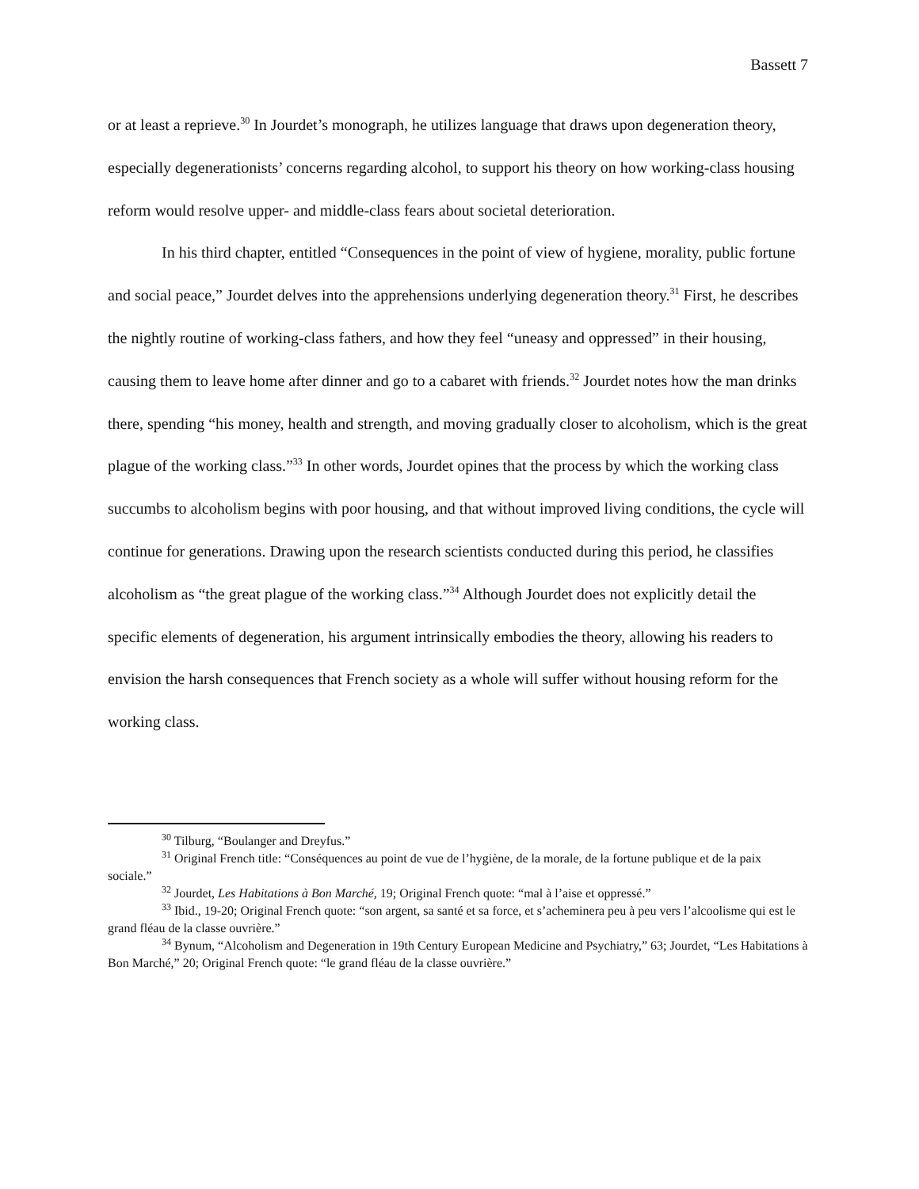Bassett 7
or at least a reprieve.<sup>30</sup> In Jourdet’s monograph, he utilizes language that draws upon degeneration theory, especially degenerationists’ concerns regarding alcohol, to support his theory on how working-class housing reform would resolve upper- and middle-class fears about societal deterioration.
In his third chapter, entitled “Consequences in the point of view of hygiene, morality, public fortune and social peace,” Jourdet delves into the apprehensions underlying degeneration theory.<sup>31</sup> First, he describes the nightly routine of working-class fathers, and how they feel “uneasy and oppressed” in their housing, causing them to leave home after dinner and go to a cabaret with friends.<sup>32</sup> Jourdet notes how the man drinks there, spending “his money, health and strength, and moving gradually closer to alcoholism, which is the great plague of the working class.”<sup>33</sup> In other words, Jourdet opines that the process by which the working class succumbs to alcoholism begins with poor housing, and that without improved living conditions, the cycle will continue for generations. Drawing upon the research scientists conducted during this period, he classifies alcoholism as “the great plague of the working class.”<sup>34</sup> Although Jourdet does not explicitly detail the specific elements of degeneration, his argument intrinsically embodies the theory, allowing his readers to envision the harsh consequences that French society as a whole will suffer without housing reform for the working class.
<sup>30</sup> Tilburg, “Boulanger and Dreyfus.”
<sup>31</sup> Original French title: “Conséquences au point de vue de l’hygiène, de la morale, de la fortune publique et de la paix sociale.”
<sup>32</sup> Jourdet, Les Habitations à Bon Marché, 19; Original French quote: “mal à l’aise et oppressé.”
<sup>33</sup> Ibid., 19-20; Original French quote: “son argent, sa santé et sa force, et s’acheminera peu à peu vers l’alcoolisme qui est le grand fléau de la classe ouvrière.”
<sup>34</sup> Bynum, “Alcoholism and Degeneration in 19th Century European Medicine and Psychiatry,” 63; Jourdet, “Les Habitations à Bon Marché,” 20; Original French quote: “le grand fléau de la classe ouvrière.”